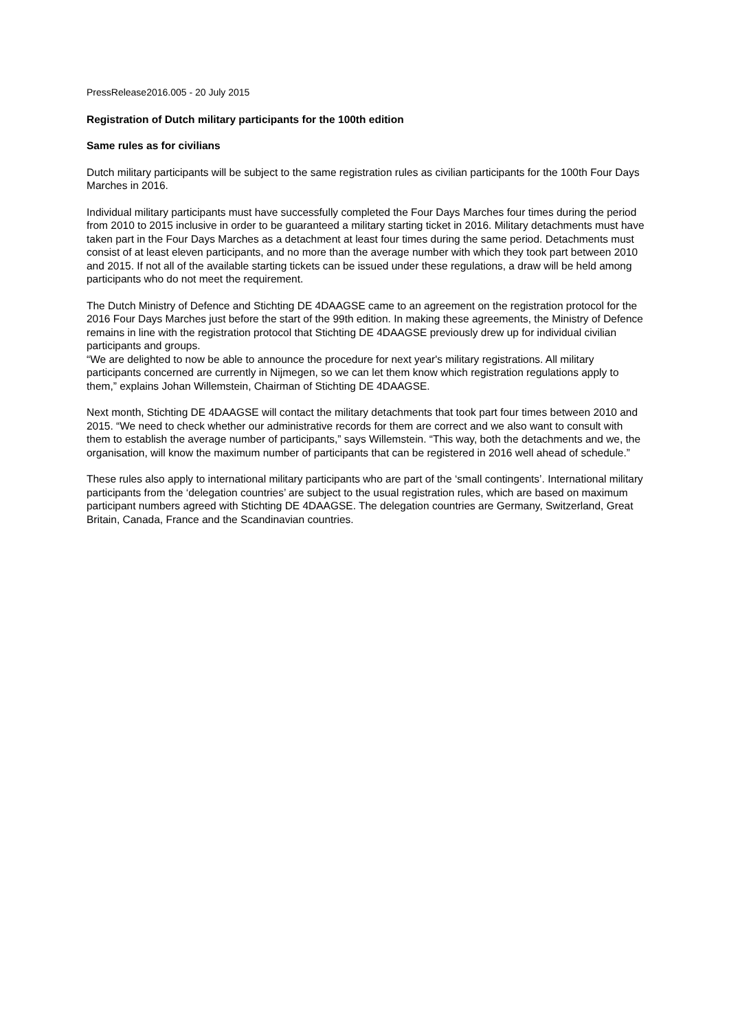PressRelease2016.005 - 20 July 2015
Registration of Dutch military participants for the 100th edition
Same rules as for civilians
Dutch military participants will be subject to the same registration rules as civilian participants for the 100th Four Days Marches in 2016.
Individual military participants must have successfully completed the Four Days Marches four times during the period from 2010 to 2015 inclusive in order to be guaranteed a military starting ticket in 2016. Military detachments must have taken part in the Four Days Marches as a detachment at least four times during the same period. Detachments must consist of at least eleven participants, and no more than the average number with which they took part between 2010 and 2015. If not all of the available starting tickets can be issued under these regulations, a draw will be held among participants who do not meet the requirement.
The Dutch Ministry of Defence and Stichting DE 4DAAGSE came to an agreement on the registration protocol for the 2016 Four Days Marches just before the start of the 99th edition. In making these agreements, the Ministry of Defence remains in line with the registration protocol that Stichting DE 4DAAGSE previously drew up for individual civilian participants and groups.
“We are delighted to now be able to announce the procedure for next year's military registrations. All military participants concerned are currently in Nijmegen, so we can let them know which registration regulations apply to them,” explains Johan Willemstein, Chairman of Stichting DE 4DAAGSE.
Next month, Stichting DE 4DAAGSE will contact the military detachments that took part four times between 2010 and 2015. “We need to check whether our administrative records for them are correct and we also want to consult with them to establish the average number of participants,” says Willemstein. “This way, both the detachments and we, the organisation, will know the maximum number of participants that can be registered in 2016 well ahead of schedule.”
These rules also apply to international military participants who are part of the ‘small contingents’. International military participants from the ‘delegation countries’ are subject to the usual registration rules, which are based on maximum participant numbers agreed with Stichting DE 4DAAGSE. The delegation countries are Germany, Switzerland, Great Britain, Canada, France and the Scandinavian countries.